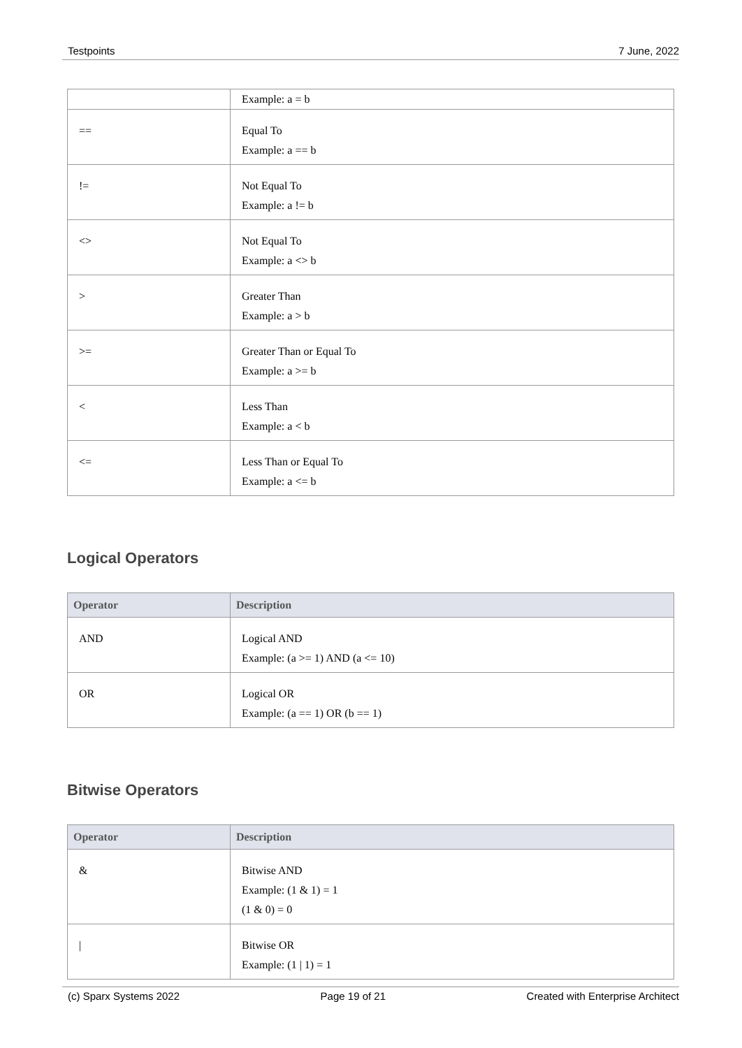Testpoints 7 June, 2022
| | Example: a = b |
| == | Equal To Example: a == b |
| != | Not Equal To Example: a != b |
| <> | Not Equal To Example: a <> b |
| > | Greater Than Example: a > b |
| >= | Greater Than or Equal To Example: a >= b |
| < | Less Than Example: a < b |
| <= | Less Than or Equal To Example: a <= b |
Logical Operators
| Operator | Description |
| --- | --- |
| AND | Logical AND Example: (a >= 1) AND (a <= 10) |
| OR | Logical OR Example: (a == 1) OR (b == 1) |
Bitwise Operators
| Operator | Description |
| --- | --- |
| & | Bitwise AND Example: (1 & 1) = 1 (1 & 0) = 0 |
| / | Bitwise OR Example: (1 / 1) = 1 |
(c) Sparx Systems 2022 Page 19 of 21 Created with Enterprise Architect